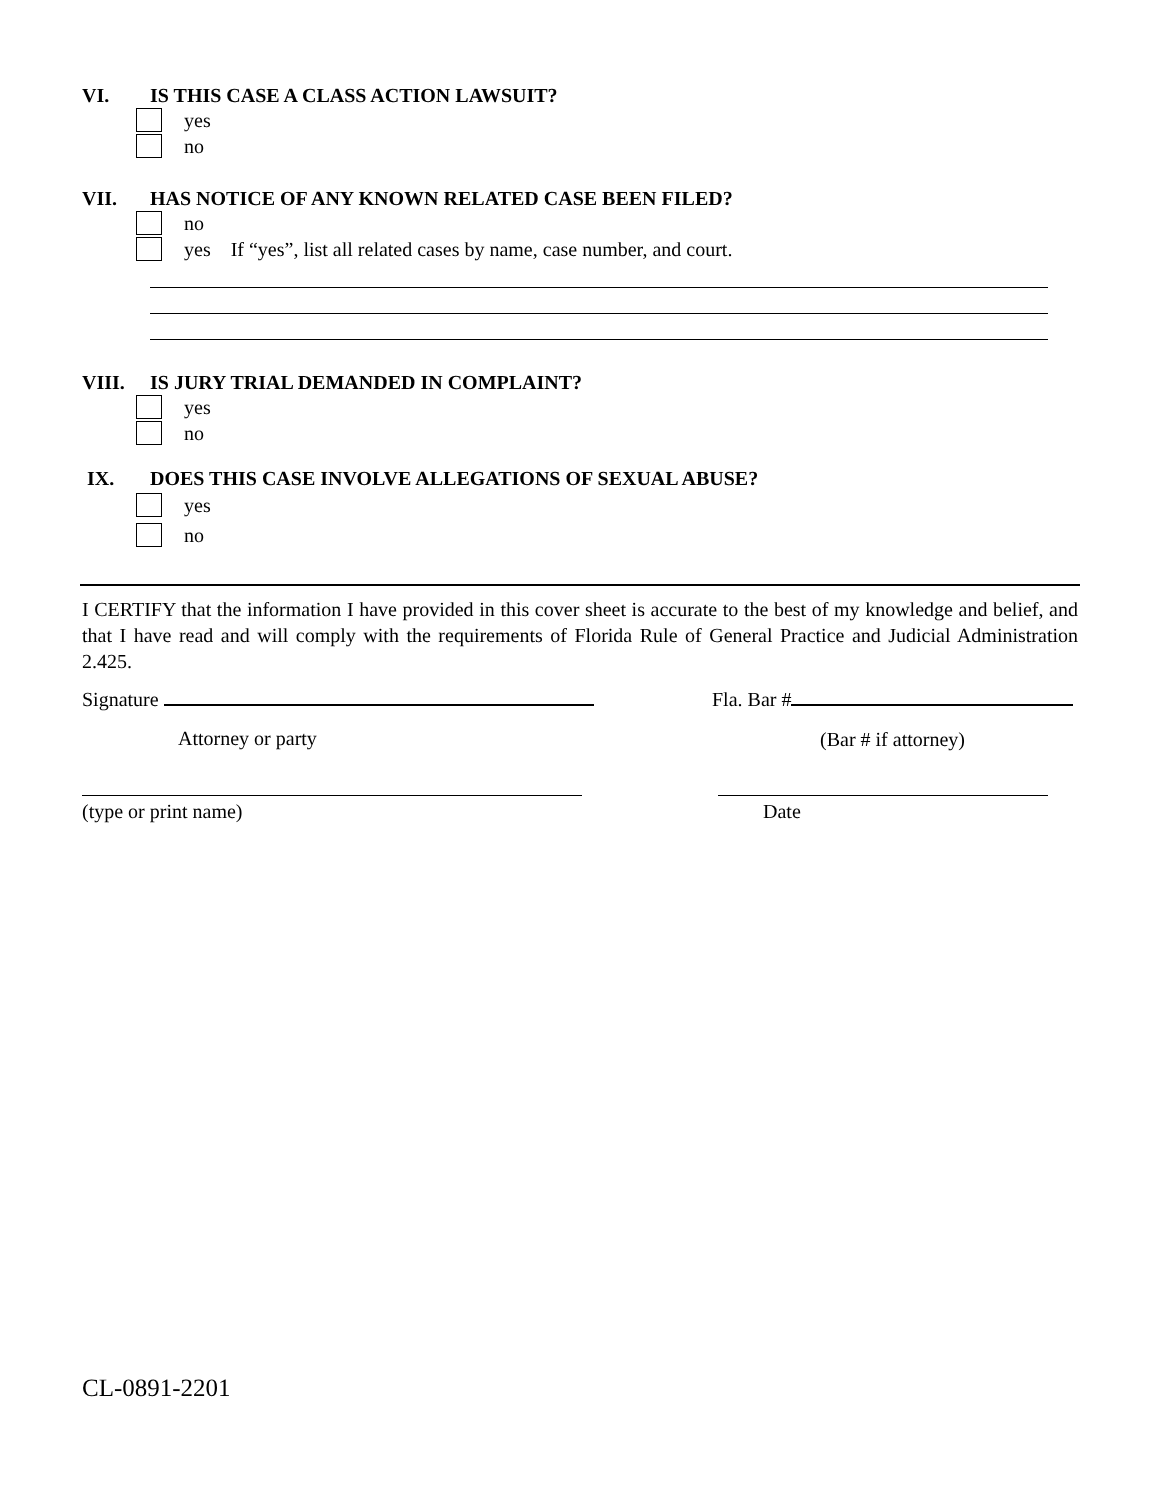VI. IS THIS CASE A CLASS ACTION LAWSUIT?
yes
no
VII. HAS NOTICE OF ANY KNOWN RELATED CASE BEEN FILED?
no
yes If “yes”, list all related cases by name, case number, and court.
VIII. IS JURY TRIAL DEMANDED IN COMPLAINT?
yes
no
IX. DOES THIS CASE INVOLVE ALLEGATIONS OF SEXUAL ABUSE?
yes
no
I CERTIFY that the information I have provided in this cover sheet is accurate to the best of my knowledge and belief, and that I have read and will comply with the requirements of Florida Rule of General Practice and Judicial Administration 2.425.
Signature Fla. Bar #
Attorney or party (Bar # if attorney)
(type or print name) Date
CL-0891-2201